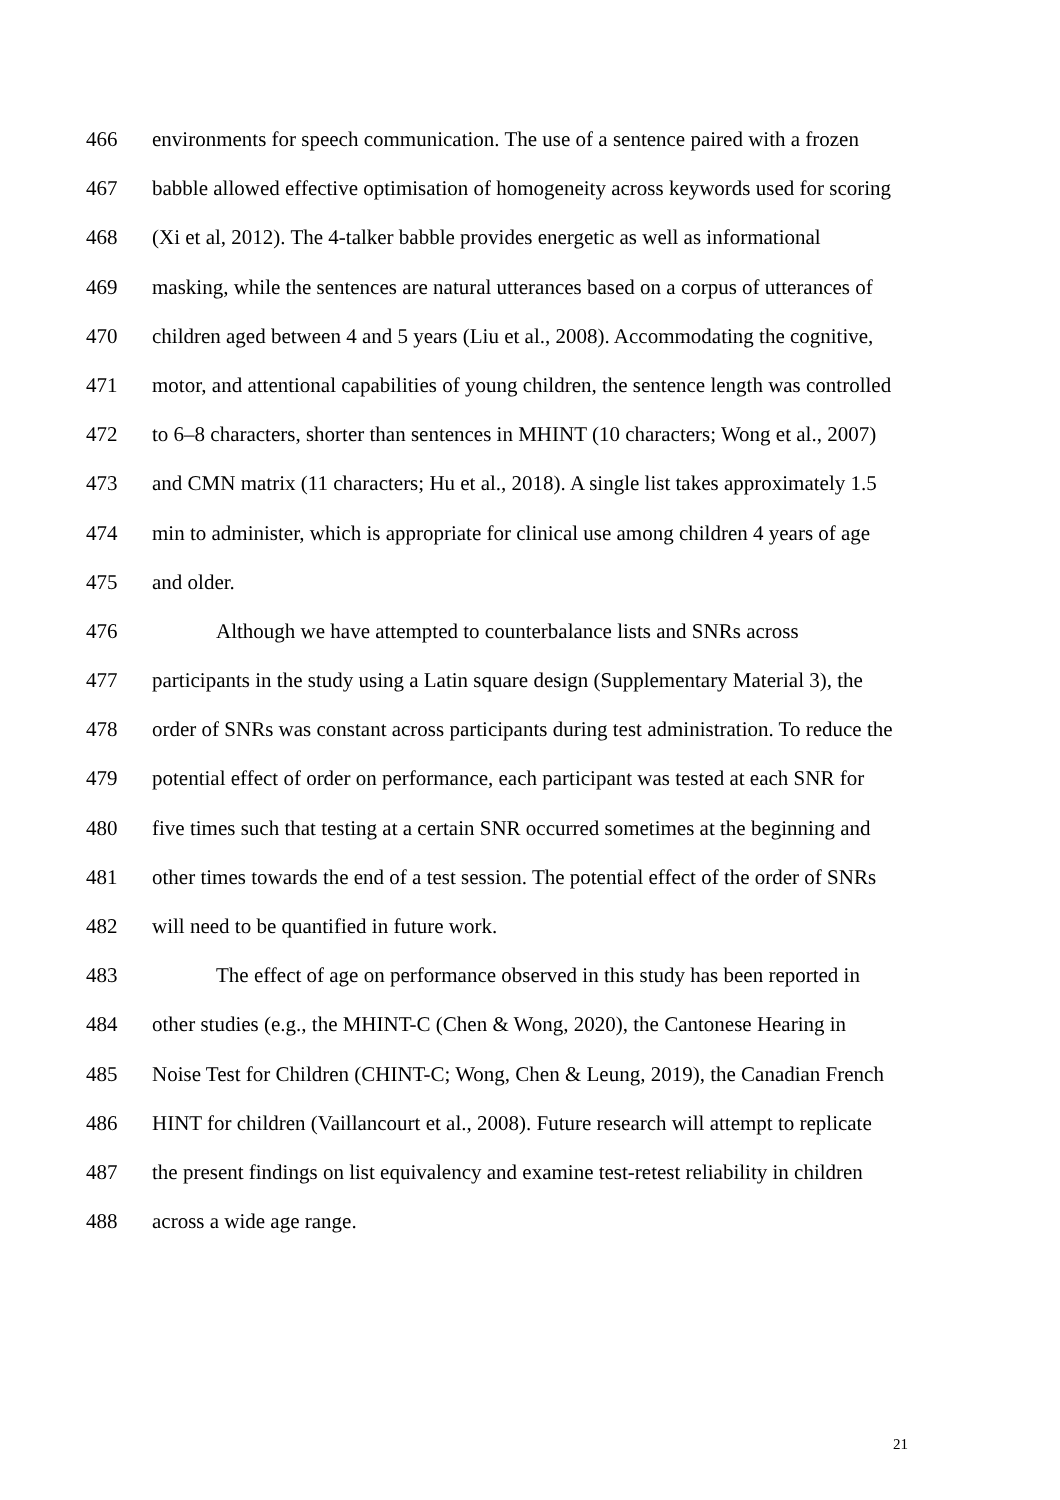466 environments for speech communication. The use of a sentence paired with a frozen
467 babble allowed effective optimisation of homogeneity across keywords used for scoring
468 (Xi et al, 2012). The 4-talker babble provides energetic as well as informational
469 masking, while the sentences are natural utterances based on a corpus of utterances of
470 children aged between 4 and 5 years (Liu et al., 2008). Accommodating the cognitive,
471 motor, and attentional capabilities of young children, the sentence length was controlled
472 to 6–8 characters, shorter than sentences in MHINT (10 characters; Wong et al., 2007)
473 and CMN matrix (11 characters; Hu et al., 2018). A single list takes approximately 1.5
474 min to administer, which is appropriate for clinical use among children 4 years of age
475 and older.
476 Although we have attempted to counterbalance lists and SNRs across
477 participants in the study using a Latin square design (Supplementary Material 3), the
478 order of SNRs was constant across participants during test administration. To reduce the
479 potential effect of order on performance, each participant was tested at each SNR for
480 five times such that testing at a certain SNR occurred sometimes at the beginning and
481 other times towards the end of a test session. The potential effect of the order of SNRs
482 will need to be quantified in future work.
483 The effect of age on performance observed in this study has been reported in
484 other studies (e.g., the MHINT-C (Chen & Wong, 2020), the Cantonese Hearing in
485 Noise Test for Children (CHINT-C; Wong, Chen & Leung, 2019), the Canadian French
486 HINT for children (Vaillancourt et al., 2008). Future research will attempt to replicate
487 the present findings on list equivalency and examine test-retest reliability in children
488 across a wide age range.
21